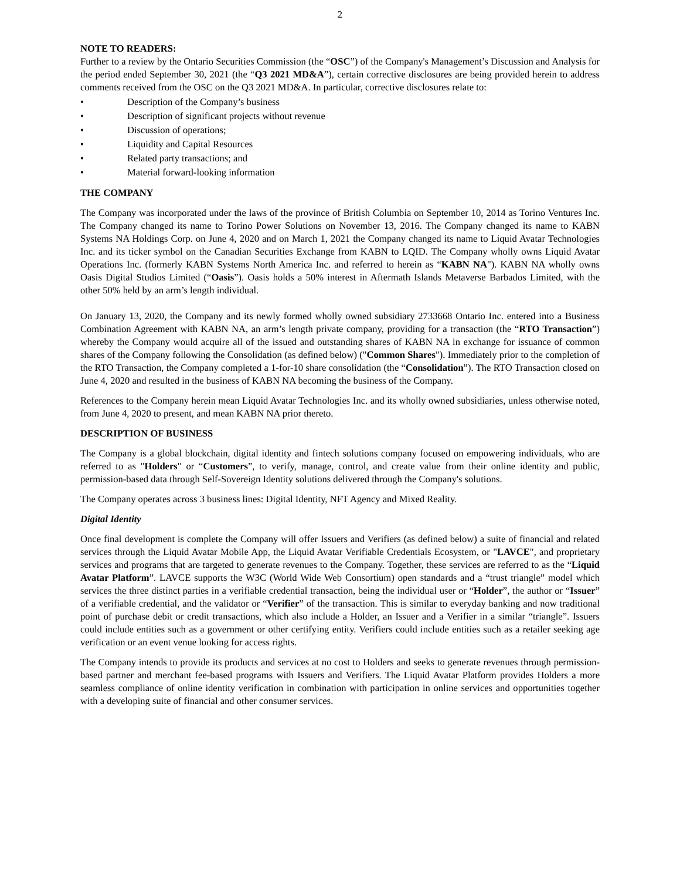2
NOTE TO READERS:
Further to a review by the Ontario Securities Commission (the “OSC”) of the Company's Management’s Discussion and Analysis for the period ended September 30, 2021 (the “Q3 2021 MD&A”), certain corrective disclosures are being provided herein to address comments received from the OSC on the Q3 2021 MD&A. In particular, corrective disclosures relate to:
• Description of the Company’s business
• Description of significant projects without revenue
• Discussion of operations;
• Liquidity and Capital Resources
• Related party transactions; and
• Material forward-looking information
THE COMPANY
The Company was incorporated under the laws of the province of British Columbia on September 10, 2014 as Torino Ventures Inc. The Company changed its name to Torino Power Solutions on November 13, 2016. The Company changed its name to KABN Systems NA Holdings Corp. on June 4, 2020 and on March 1, 2021 the Company changed its name to Liquid Avatar Technologies Inc. and its ticker symbol on the Canadian Securities Exchange from KABN to LQID. The Company wholly owns Liquid Avatar Operations Inc. (formerly KABN Systems North America Inc. and referred to herein as “KABN NA"). KABN NA wholly owns Oasis Digital Studios Limited (“Oasis”). Oasis holds a 50% interest in Aftermath Islands Metaverse Barbados Limited, with the other 50% held by an arm’s length individual.
On January 13, 2020, the Company and its newly formed wholly owned subsidiary 2733668 Ontario Inc. entered into a Business Combination Agreement with KABN NA, an arm’s length private company, providing for a transaction (the “RTO Transaction”) whereby the Company would acquire all of the issued and outstanding shares of KABN NA in exchange for issuance of common shares of the Company following the Consolidation (as defined below) ("Common Shares"). Immediately prior to the completion of the RTO Transaction, the Company completed a 1-for-10 share consolidation (the “Consolidation”). The RTO Transaction closed on June 4, 2020 and resulted in the business of KABN NA becoming the business of the Company.
References to the Company herein mean Liquid Avatar Technologies Inc. and its wholly owned subsidiaries, unless otherwise noted, from June 4, 2020 to present, and mean KABN NA prior thereto.
DESCRIPTION OF BUSINESS
The Company is a global blockchain, digital identity and fintech solutions company focused on empowering individuals, who are referred to as "Holders" or “Customers”, to verify, manage, control, and create value from their online identity and public, permission-based data through Self-Sovereign Identity solutions delivered through the Company's solutions.
The Company operates across 3 business lines: Digital Identity, NFT Agency and Mixed Reality.
Digital Identity
Once final development is complete the Company will offer Issuers and Verifiers (as defined below) a suite of financial and related services through the Liquid Avatar Mobile App, the Liquid Avatar Verifiable Credentials Ecosystem, or "LAVCE", and proprietary services and programs that are targeted to generate revenues to the Company. Together, these services are referred to as the “Liquid Avatar Platform”. LAVCE supports the W3C (World Wide Web Consortium) open standards and a “trust triangle” model which services the three distinct parties in a verifiable credential transaction, being the individual user or “Holder”, the author or “Issuer” of a verifiable credential, and the validator or “Verifier” of the transaction. This is similar to everyday banking and now traditional point of purchase debit or credit transactions, which also include a Holder, an Issuer and a Verifier in a similar “triangle”. Issuers could include entities such as a government or other certifying entity. Verifiers could include entities such as a retailer seeking age verification or an event venue looking for access rights.
The Company intends to provide its products and services at no cost to Holders and seeks to generate revenues through permission-based partner and merchant fee-based programs with Issuers and Verifiers. The Liquid Avatar Platform provides Holders a more seamless compliance of online identity verification in combination with participation in online services and opportunities together with a developing suite of financial and other consumer services.